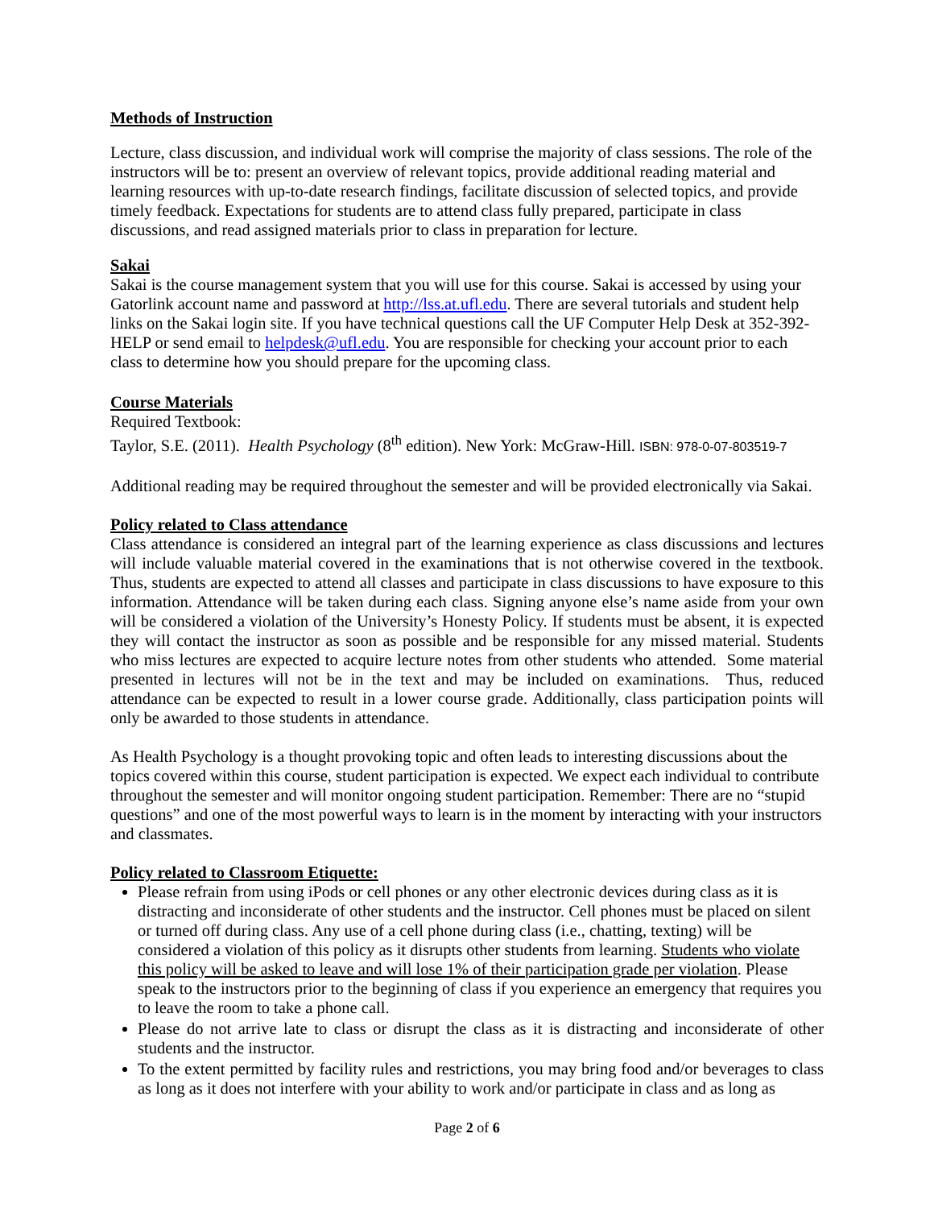Methods of Instruction
Lecture, class discussion, and individual work will comprise the majority of class sessions. The role of the instructors will be to: present an overview of relevant topics, provide additional reading material and learning resources with up-to-date research findings, facilitate discussion of selected topics, and provide timely feedback. Expectations for students are to attend class fully prepared, participate in class discussions, and read assigned materials prior to class in preparation for lecture.
Sakai
Sakai is the course management system that you will use for this course. Sakai is accessed by using your Gatorlink account name and password at http://lss.at.ufl.edu. There are several tutorials and student help links on the Sakai login site. If you have technical questions call the UF Computer Help Desk at 352-392-HELP or send email to helpdesk@ufl.edu. You are responsible for checking your account prior to each class to determine how you should prepare for the upcoming class.
Course Materials
Required Textbook:
Taylor, S.E. (2011). Health Psychology (8<sup>th</sup> edition). New York: McGraw-Hill. ISBN: 978-0-07-803519-7
Additional reading may be required throughout the semester and will be provided electronically via Sakai.
Policy related to Class attendance
Class attendance is considered an integral part of the learning experience as class discussions and lectures will include valuable material covered in the examinations that is not otherwise covered in the textbook. Thus, students are expected to attend all classes and participate in class discussions to have exposure to this information. Attendance will be taken during each class. Signing anyone else’s name aside from your own will be considered a violation of the University’s Honesty Policy. If students must be absent, it is expected they will contact the instructor as soon as possible and be responsible for any missed material. Students who miss lectures are expected to acquire lecture notes from other students who attended. Some material presented in lectures will not be in the text and may be included on examinations. Thus, reduced attendance can be expected to result in a lower course grade. Additionally, class participation points will only be awarded to those students in attendance.
As Health Psychology is a thought provoking topic and often leads to interesting discussions about the topics covered within this course, student participation is expected. We expect each individual to contribute throughout the semester and will monitor ongoing student participation. Remember: There are no “stupid questions” and one of the most powerful ways to learn is in the moment by interacting with your instructors and classmates.
Policy related to Classroom Etiquette:
Please refrain from using iPods or cell phones or any other electronic devices during class as it is distracting and inconsiderate of other students and the instructor. Cell phones must be placed on silent or turned off during class. Any use of a cell phone during class (i.e., chatting, texting) will be considered a violation of this policy as it disrupts other students from learning. Students who violate this policy will be asked to leave and will lose 1% of their participation grade per violation. Please speak to the instructors prior to the beginning of class if you experience an emergency that requires you to leave the room to take a phone call.
Please do not arrive late to class or disrupt the class as it is distracting and inconsiderate of other students and the instructor.
To the extent permitted by facility rules and restrictions, you may bring food and/or beverages to class as long as it does not interfere with your ability to work and/or participate in class and as long as
Page 2 of 6